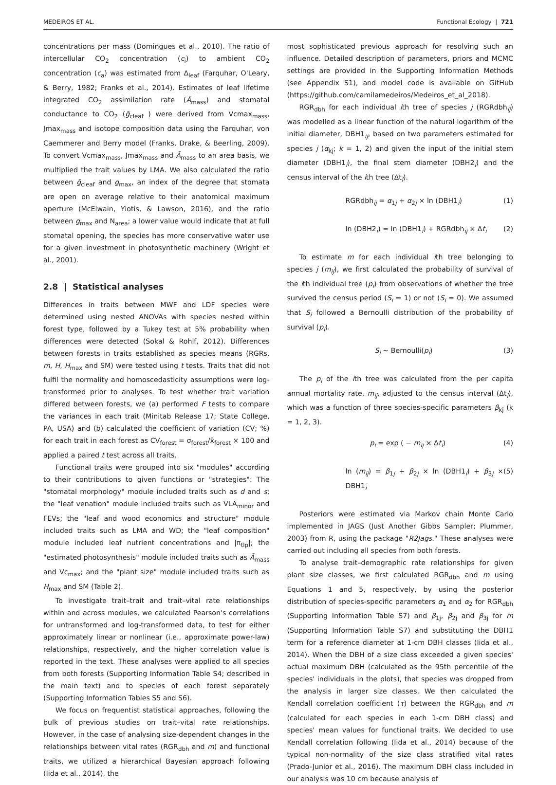MEDEIROS ET AL. Functional Ecology | 721
concentrations per mass (Domingues et al., 2010). The ratio of intercellular CO<sub>2</sub> concentration (c<sub>i</sub>) to ambient CO<sub>2</sub> concentration (c<sub>a</sub>) was estimated from Δ<sub>leaf</sub> (Farquhar, O'Leary, & Berry, 1982; Franks et al., 2014). Estimates of leaf lifetime integrated CO<sub>2</sub> assimilation rate (Ā<sub>mass</sub>) and stomatal conductance to CO<sub>2</sub> (ḡ<sub>cleaf</sub> ) were derived from Vcmax<sub>mass</sub>, Jmax<sub>mass</sub> and isotope composition data using the Farquhar, von Caemmerer and Berry model (Franks, Drake, & Beerling, 2009). To convert Vcmax<sub>mass</sub>, Jmax<sub>mass</sub> and Ā<sub>mass</sub> to an area basis, we multiplied the trait values by LMA. We also calculated the ratio between ḡ<sub>cleaf</sub> and g<sub>max</sub>, an index of the degree that stomata are open on average relative to their anatomical maximum aperture (McElwain, Yiotis, & Lawson, 2016), and the ratio between g<sub>max</sub> and N<sub>area</sub>; a lower value would indicate that at full stomatal opening, the species has more conservative water use for a given investment in photosynthetic machinery (Wright et al., 2001).
2.8 | Statistical analyses
Differences in traits between MWF and LDF species were determined using nested ANOVAs with species nested within forest type, followed by a Tukey test at 5% probability when differences were detected (Sokal & Rohlf, 2012). Differences between forests in traits established as species means (RGRs, m, H, H<sub>max</sub> and SM) were tested using t tests. Traits that did not fulfil the normality and homoscedasticity assumptions were log-transformed prior to analyses. To test whether trait variation differed between forests, we (a) performed F tests to compare the variances in each trait (Minitab Release 17; State College, PA, USA) and (b) calculated the coefficient of variation (CV; %) for each trait in each forest as CV<sub>forest</sub> = σ<sub>forest</sub>/x̄<sub>forest</sub> × 100 and applied a paired t test across all traits.
Functional traits were grouped into six "modules" according to their contributions to given functions or "strategies": The "stomatal morphology" module included traits such as d and s; the "leaf venation" module included traits such as VLA<sub>minor</sub> and FEVs; the "leaf and wood economics and structure" module included traits such as LMA and WD; the "leaf composition" module included leaf nutrient concentrations and |π<sub>tlp</sub>|; the "estimated photosynthesis" module included traits such as Ā<sub>mass</sub> and Vc<sub>max</sub>; and the "plant size" module included traits such as H<sub>max</sub> and SM (Table 2).
To investigate trait–trait and trait–vital rate relationships within and across modules, we calculated Pearson's correlations for untransformed and log-transformed data, to test for either approximately linear or nonlinear (i.e., approximate power-law) relationships, respectively, and the higher correlation value is reported in the text. These analyses were applied to all species from both forests (Supporting Information Table S4; described in the main text) and to species of each forest separately (Supporting Information Tables S5 and S6).
We focus on frequentist statistical approaches, following the bulk of previous studies on trait–vital rate relationships. However, in the case of analysing size-dependent changes in the relationships between vital rates (RGR<sub>dbh</sub> and m) and functional traits, we utilized a hierarchical Bayesian approach following (Iida et al., 2014), the
most sophisticated previous approach for resolving such an influence. Detailed description of parameters, priors and MCMC settings are provided in the Supporting Information Methods (see Appendix S1), and model code is available on GitHub (https://github.com/camilamedeiros/Medeiros_et_al_2018).
RGR<sub>dbh</sub> for each individual ith tree of species j (RGRdbh<sub>ij</sub>) was modelled as a linear function of the natural logarithm of the initial diameter, DBH1<sub>ij</sub>, based on two parameters estimated for species j (α<sub>kj</sub>; k = 1, 2) and given the input of the initial stem diameter (DBH1<sub>i</sub>), the final stem diameter (DBH2<sub>i</sub>) and the census interval of the ith tree (Δt<sub>i</sub>).
RGRdbh<sub>ij</sub> = α<sub>1j</sub> + α<sub>2j</sub> × ln (DBH1<sub>i</sub>) (1)
ln (DBH2<sub>i</sub>) = ln (DBH1<sub>i</sub>) + RGRdbh<sub>ij</sub> × Δt<sub>i</sub> (2)
To estimate m for each individual ith tree belonging to species j (m<sub>ij</sub>), we first calculated the probability of survival of the ith individual tree (p<sub>i</sub>) from observations of whether the tree survived the census period (S<sub>i</sub> = 1) or not (S<sub>i</sub> = 0). We assumed that S<sub>i</sub> followed a Bernoulli distribution of the probability of survival (p<sub>i</sub>).
S<sub>i</sub> ~ Bernoulli(p<sub>i</sub>) (3)
The p<sub>i</sub> of the ith tree was calculated from the per capita annual mortality rate, m<sub>ij</sub>, adjusted to the census interval (Δt<sub>i</sub>), which was a function of three species-specific parameters β<sub>kj</sub> (k = 1, 2, 3).
p<sub>i</sub> = exp ( − m<sub>ij</sub> × Δt<sub>i</sub>) (4)
ln (m<sub>ij</sub>) = β<sub>1j</sub> + β<sub>2j</sub> × ln (DBH1<sub>i</sub>) + β<sub>3j</sub> × DBH1<sub>i</sub> (5)
Posteriors were estimated via Markov chain Monte Carlo implemented in JAGS (Just Another Gibbs Sampler; Plummer, 2003) from R, using the package "R2Jags." These analyses were carried out including all species from both forests.
To analyse trait–demographic rate relationships for given plant size classes, we first calculated RGR<sub>dbh</sub> and m using Equations 1 and 5, respectively, by using the posterior distribution of species-specific parameters α<sub>1</sub> and α<sub>2</sub> for RGR<sub>dbh</sub> (Supporting Information Table S7) and β<sub>1j</sub>, β<sub>2j</sub> and β<sub>3j</sub> for m (Supporting Information Table S7) and substituting the DBH1 term for a reference diameter at 1-cm DBH classes (Iida et al., 2014). When the DBH of a size class exceeded a given species' actual maximum DBH (calculated as the 95th percentile of the species' individuals in the plots), that species was dropped from the analysis in larger size classes. We then calculated the Kendall correlation coefficient (τ) between the RGR<sub>dbh</sub> and m (calculated for each species in each 1-cm DBH class) and species' mean values for functional traits. We decided to use Kendall correlation following (Iida et al., 2014) because of the typical non-normality of the size class stratified vital rates (Prado-Junior et al., 2016). The maximum DBH class included in our analysis was 10 cm because analysis of